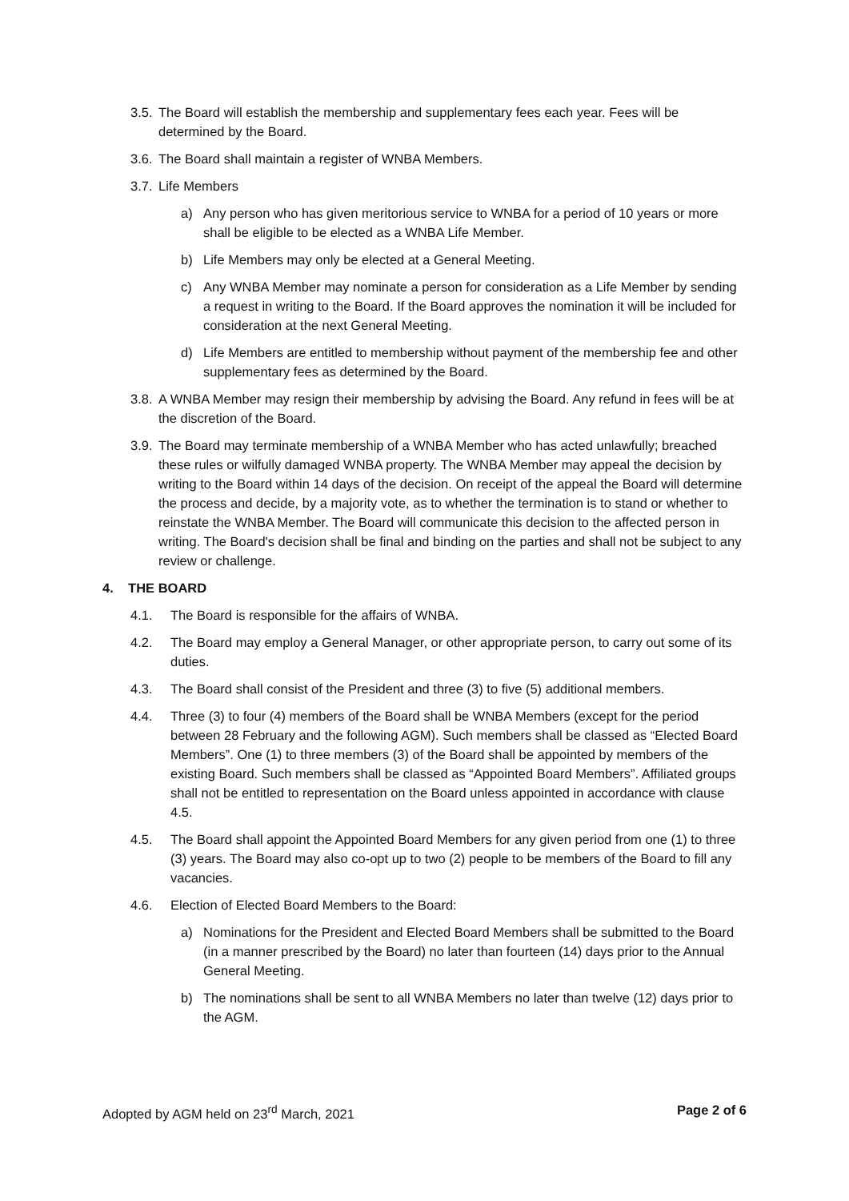3.5. The Board will establish the membership and supplementary fees each year. Fees will be determined by the Board.
3.6. The Board shall maintain a register of WNBA Members.
3.7. Life Members
a) Any person who has given meritorious service to WNBA for a period of 10 years or more shall be eligible to be elected as a WNBA Life Member.
b) Life Members may only be elected at a General Meeting.
c) Any WNBA Member may nominate a person for consideration as a Life Member by sending a request in writing to the Board. If the Board approves the nomination it will be included for consideration at the next General Meeting.
d) Life Members are entitled to membership without payment of the membership fee and other supplementary fees as determined by the Board.
3.8. A WNBA Member may resign their membership by advising the Board. Any refund in fees will be at the discretion of the Board.
3.9. The Board may terminate membership of a WNBA Member who has acted unlawfully; breached these rules or wilfully damaged WNBA property. The WNBA Member may appeal the decision by writing to the Board within 14 days of the decision. On receipt of the appeal the Board will determine the process and decide, by a majority vote, as to whether the termination is to stand or whether to reinstate the WNBA Member. The Board will communicate this decision to the affected person in writing. The Board's decision shall be final and binding on the parties and shall not be subject to any review or challenge.
4. THE BOARD
4.1. The Board is responsible for the affairs of WNBA.
4.2. The Board may employ a General Manager, or other appropriate person, to carry out some of its duties.
4.3. The Board shall consist of the President and three (3) to five (5) additional members.
4.4. Three (3) to four (4) members of the Board shall be WNBA Members (except for the period between 28 February and the following AGM). Such members shall be classed as “Elected Board Members”. One (1) to three members (3) of the Board shall be appointed by members of the existing Board. Such members shall be classed as “Appointed Board Members”. Affiliated groups shall not be entitled to representation on the Board unless appointed in accordance with clause 4.5.
4.5. The Board shall appoint the Appointed Board Members for any given period from one (1) to three (3) years. The Board may also co-opt up to two (2) people to be members of the Board to fill any vacancies.
4.6. Election of Elected Board Members to the Board:
a) Nominations for the President and Elected Board Members shall be submitted to the Board (in a manner prescribed by the Board) no later than fourteen (14) days prior to the Annual General Meeting.
b) The nominations shall be sent to all WNBA Members no later than twelve (12) days prior to the AGM.
Adopted by AGM held on 23<sup>rd</sup> March, 2021 Page 2 of 6